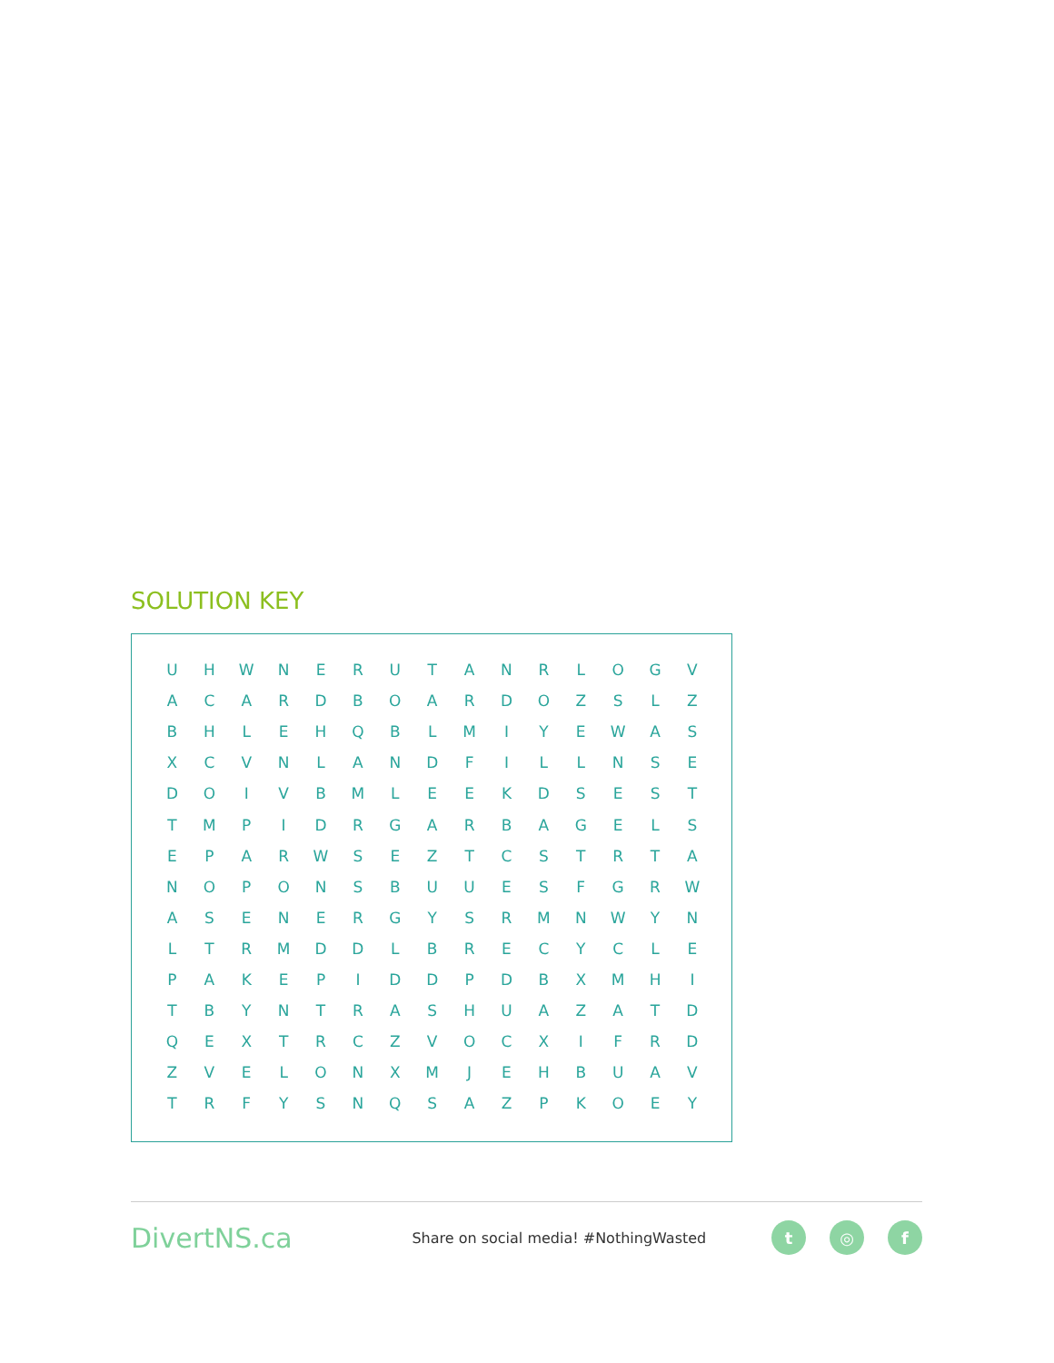SOLUTION KEY
| U | H | W | N | E | R | U | T | A | N | R | L | O | G | V |
| A | C | A | R | D | B | O | A | R | D | O | Z | S | L | Z |
| B | H | L | E | H | Q | B | L | M | I | Y | E | W | A | S |
| X | C | V | N | L | A | N | D | F | I | L | L | N | S | E |
| D | O | I | V | B | M | L | E | E | K | D | S | E | S | T |
| T | M | P | I | D | R | G | A | R | B | A | G | E | L | S |
| E | P | A | R | W | S | E | Z | T | C | S | T | R | T | A |
| N | O | P | O | N | S | B | U | U | E | S | F | G | R | W |
| A | S | E | N | E | R | G | Y | S | R | M | N | W | Y | N |
| L | T | R | M | D | D | L | B | R | E | C | Y | C | L | E |
| P | A | K | E | P | I | D | D | P | D | B | X | M | H | I |
| T | B | Y | N | T | R | A | S | H | U | A | Z | A | T | D |
| Q | E | X | T | R | C | Z | V | O | C | X | I | F | R | D |
| Z | V | E | L | O | N | X | M | J | E | H | B | U | A | V |
| T | R | F | Y | S | N | Q | S | A | Z | P | K | O | E | Y |
DivertNS.ca
Share on social media! #NothingWasted
t ◎ f